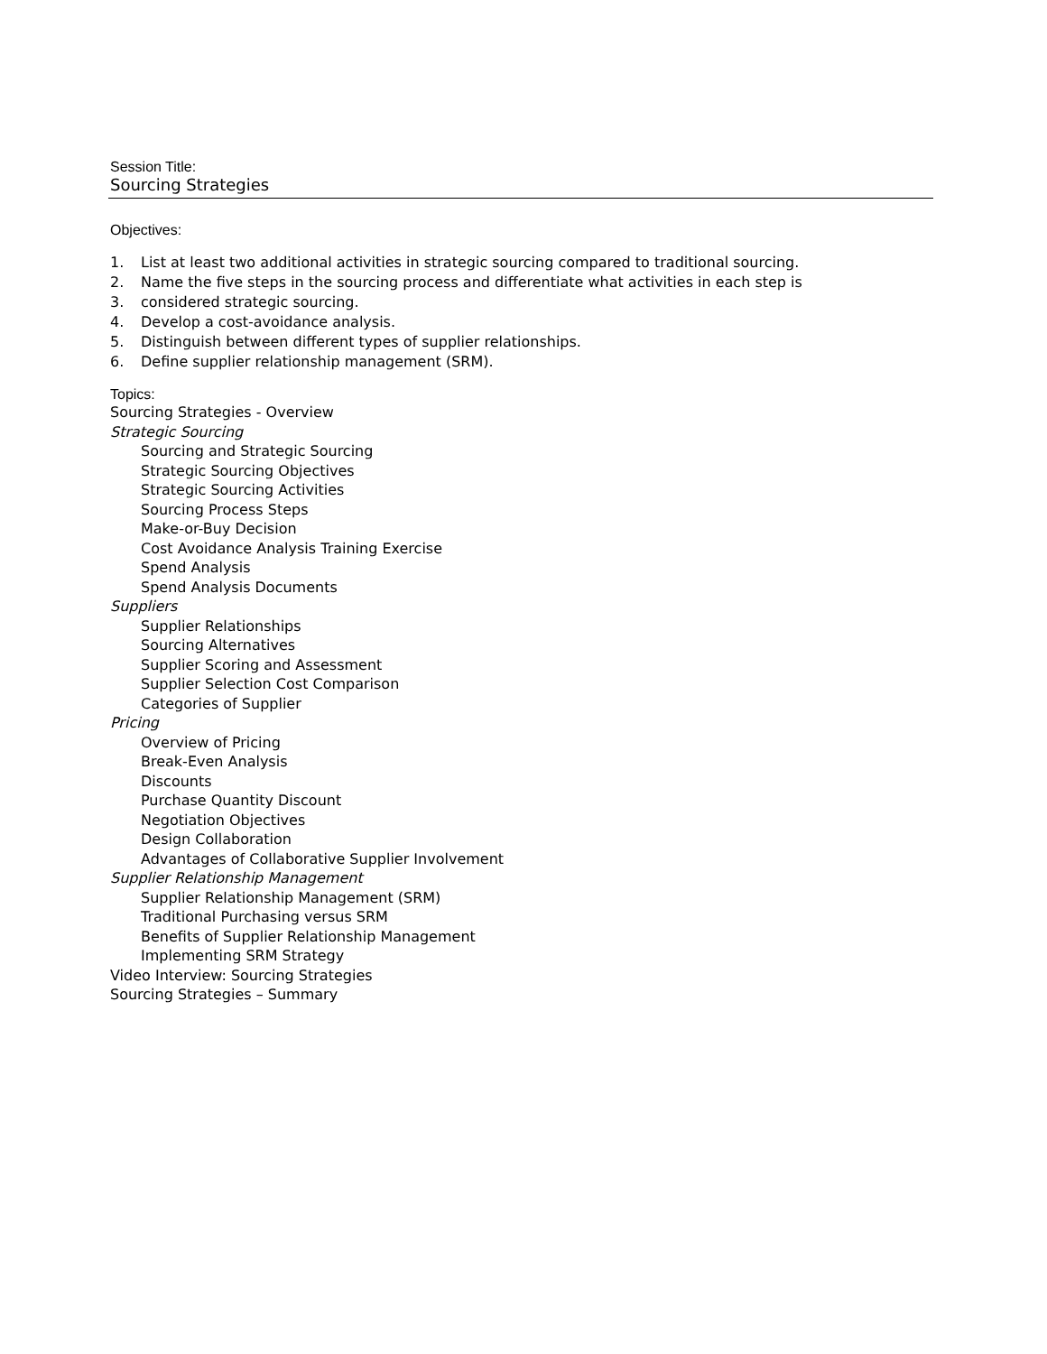Session Title:
Sourcing Strategies
Objectives:
1. List at least two additional activities in strategic sourcing compared to traditional sourcing.
2. Name the five steps in the sourcing process and differentiate what activities in each step is
3. considered strategic sourcing.
4. Develop a cost-avoidance analysis.
5. Distinguish between different types of supplier relationships.
6. Define supplier relationship management (SRM).
Topics:
Sourcing Strategies - Overview
Strategic Sourcing
Sourcing and Strategic Sourcing
Strategic Sourcing Objectives
Strategic Sourcing Activities
Sourcing Process Steps
Make-or-Buy Decision
Cost Avoidance Analysis Training Exercise
Spend Analysis
Spend Analysis Documents
Suppliers
Supplier Relationships
Sourcing Alternatives
Supplier Scoring and Assessment
Supplier Selection Cost Comparison
Categories of Supplier
Pricing
Overview of Pricing
Break-Even Analysis
Discounts
Purchase Quantity Discount
Negotiation Objectives
Design Collaboration
Advantages of Collaborative Supplier Involvement
Supplier Relationship Management
Supplier Relationship Management (SRM)
Traditional Purchasing versus SRM
Benefits of Supplier Relationship Management
Implementing SRM Strategy
Video Interview: Sourcing Strategies
Sourcing Strategies – Summary